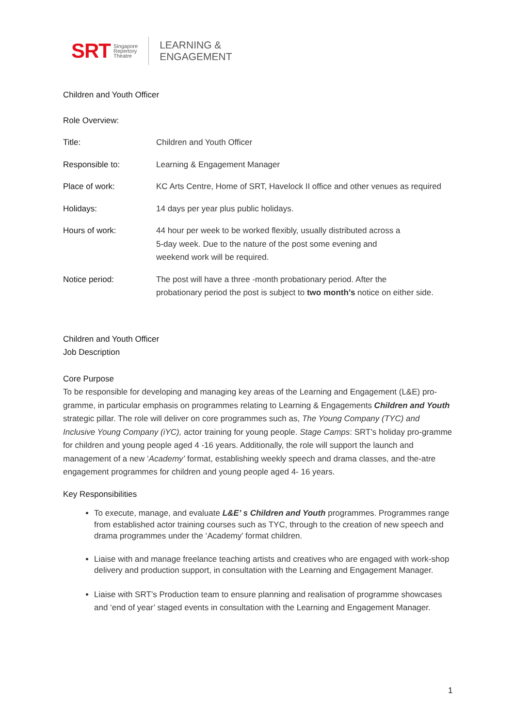SRT Singapore
Repertory
Theatre LEARNING &
ENGAGEMENT
Children and Youth Officer
Role Overview:
| Title: | Children and Youth Officer |
| Responsible to: | Learning & Engagement Manager |
| Place of work: | KC Arts Centre, Home of SRT, Havelock II office and other venues as required |
| Holidays: | 14 days per year plus public holidays. |
| Hours of work: | 44 hour per week to be worked flexibly, usually distributed across a 5-day week. Due to the nature of the post some evening and weekend work will be required. |
| Notice period: | The post will have a three -month probationary period. After the probationary period the post is subject to two month’s notice on either side. |
Children and Youth Officer
Job Description
Core Purpose
To be responsible for developing and managing key areas of the Learning and Engagement (L&E) pro-gramme, in particular emphasis on programmes relating to Learning & Engagements Children and Youth strategic pillar. The role will deliver on core programmes such as, The Young Company (TYC) and Inclusive Young Company (iYC), actor training for young people. Stage Camps: SRT’s holiday pro-gramme for children and young people aged 4 -16 years. Additionally, the role will support the launch and management of a new ‘Academy’ format, establishing weekly speech and drama classes, and the-atre engagement programmes for children and young people aged 4- 16 years.
Key Responsibilities
To execute, manage, and evaluate L&E’ s Children and Youth programmes. Programmes range from established actor training courses such as TYC, through to the creation of new speech and drama programmes under the ‘Academy’ format children.
Liaise with and manage freelance teaching artists and creatives who are engaged with work-shop delivery and production support, in consultation with the Learning and Engagement Manager.
Liaise with SRT’s Production team to ensure planning and realisation of programme showcases and ‘end of year’ staged events in consultation with the Learning and Engagement Manager.
1